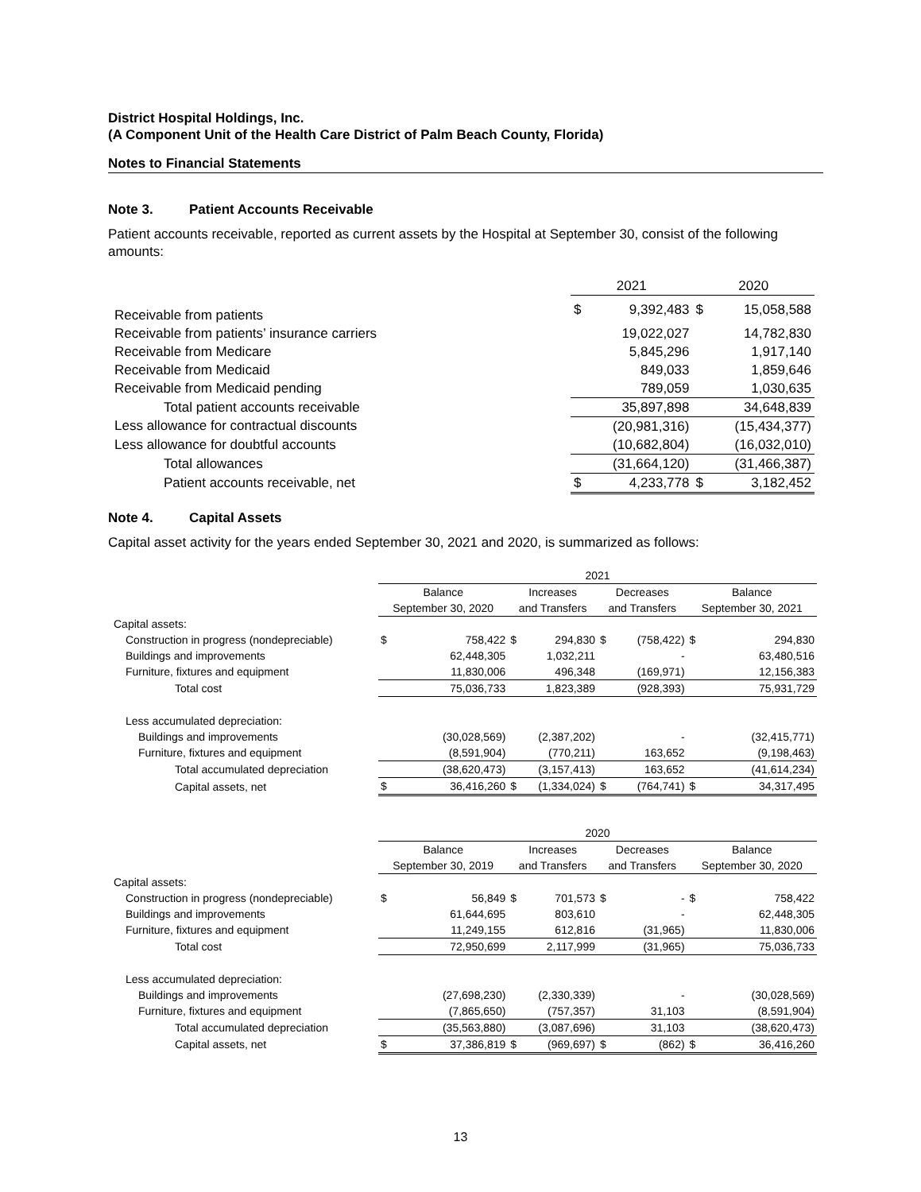District Hospital Holdings, Inc.
(A Component Unit of the Health Care District of Palm Beach County, Florida)
Notes to Financial Statements
Note 3. Patient Accounts Receivable
Patient accounts receivable, reported as current assets by the Hospital at September 30, consist of the following amounts:
| | 2021 | | 2020 | |
| Receivable from patients | $ | 9,392,483 | $ | 15,058,588 |
| Receivable from patients’ insurance carriers | | 19,022,027 | | 14,782,830 |
| Receivable from Medicare | | 5,845,296 | | 1,917,140 |
| Receivable from Medicaid | | 849,033 | | 1,859,646 |
| Receivable from Medicaid pending | | 789,059 | | 1,030,635 |
| Total patient accounts receivable | | 35,897,898 | | 34,648,839 |
| Less allowance for contractual discounts | | (20,981,316) | | (15,434,377) |
| Less allowance for doubtful accounts | | (10,682,804) | | (16,032,010) |
| Total allowances | | (31,664,120) | | (31,466,387) |
| Patient accounts receivable, net | $ | 4,233,778 | $ | 3,182,452 |
Note 4. Capital Assets
Capital asset activity for the years ended September 30, 2021 and 2020, is summarized as follows:
| | 2021 | | | | | | | |
| --- | --- | --- | --- | --- | --- | --- | --- | --- |
| | Balance | | Increases | | Decreases | | Balance | |
| | September 30, 2020 | | and Transfers | | and Transfers | | September 30, 2021 | |
| Capital assets: | | | | | | | | |
| Construction in progress (nondepreciable) | $ | 758,422 | $ | 294,830 | $ | (758,422) | $ | 294,830 |
| Buildings and improvements | | 62,448,305 | | 1,032,211 | | - | | 63,480,516 |
| Furniture, fixtures and equipment | | 11,830,006 | | 496,348 | | (169,971) | | 12,156,383 |
| Total cost | | 75,036,733 | | 1,823,389 | | (928,393) | | 75,931,729 |
| Less accumulated depreciation: | | | | | | | | |
| Buildings and improvements | | (30,028,569) | | (2,387,202) | | - | | (32,415,771) |
| Furniture, fixtures and equipment | | (8,591,904) | | (770,211) | | 163,652 | | (9,198,463) |
| Total accumulated depreciation | | (38,620,473) | | (3,157,413) | | 163,652 | | (41,614,234) |
| Capital assets, net | $ | 36,416,260 | $ | (1,334,024) | $ | (764,741) | $ | 34,317,495 |
| | 2020 | | | | | | | |
| --- | --- | --- | --- | --- | --- | --- | --- | --- |
| | Balance | | Increases | | Decreases | | Balance | |
| | September 30, 2019 | | and Transfers | | and Transfers | | September 30, 2020 | |
| Capital assets: | | | | | | | | |
| Construction in progress (nondepreciable) | $ | 56,849 | $ | 701,573 | $ | - | $ | 758,422 |
| Buildings and improvements | | 61,644,695 | | 803,610 | | - | | 62,448,305 |
| Furniture, fixtures and equipment | | 11,249,155 | | 612,816 | | (31,965) | | 11,830,006 |
| Total cost | | 72,950,699 | | 2,117,999 | | (31,965) | | 75,036,733 |
| Less accumulated depreciation: | | | | | | | | |
| Buildings and improvements | | (27,698,230) | | (2,330,339) | | - | | (30,028,569) |
| Furniture, fixtures and equipment | | (7,865,650) | | (757,357) | | 31,103 | | (8,591,904) |
| Total accumulated depreciation | | (35,563,880) | | (3,087,696) | | 31,103 | | (38,620,473) |
| Capital assets, net | $ | 37,386,819 | $ | (969,697) | $ | (862) | $ | 36,416,260 |
13